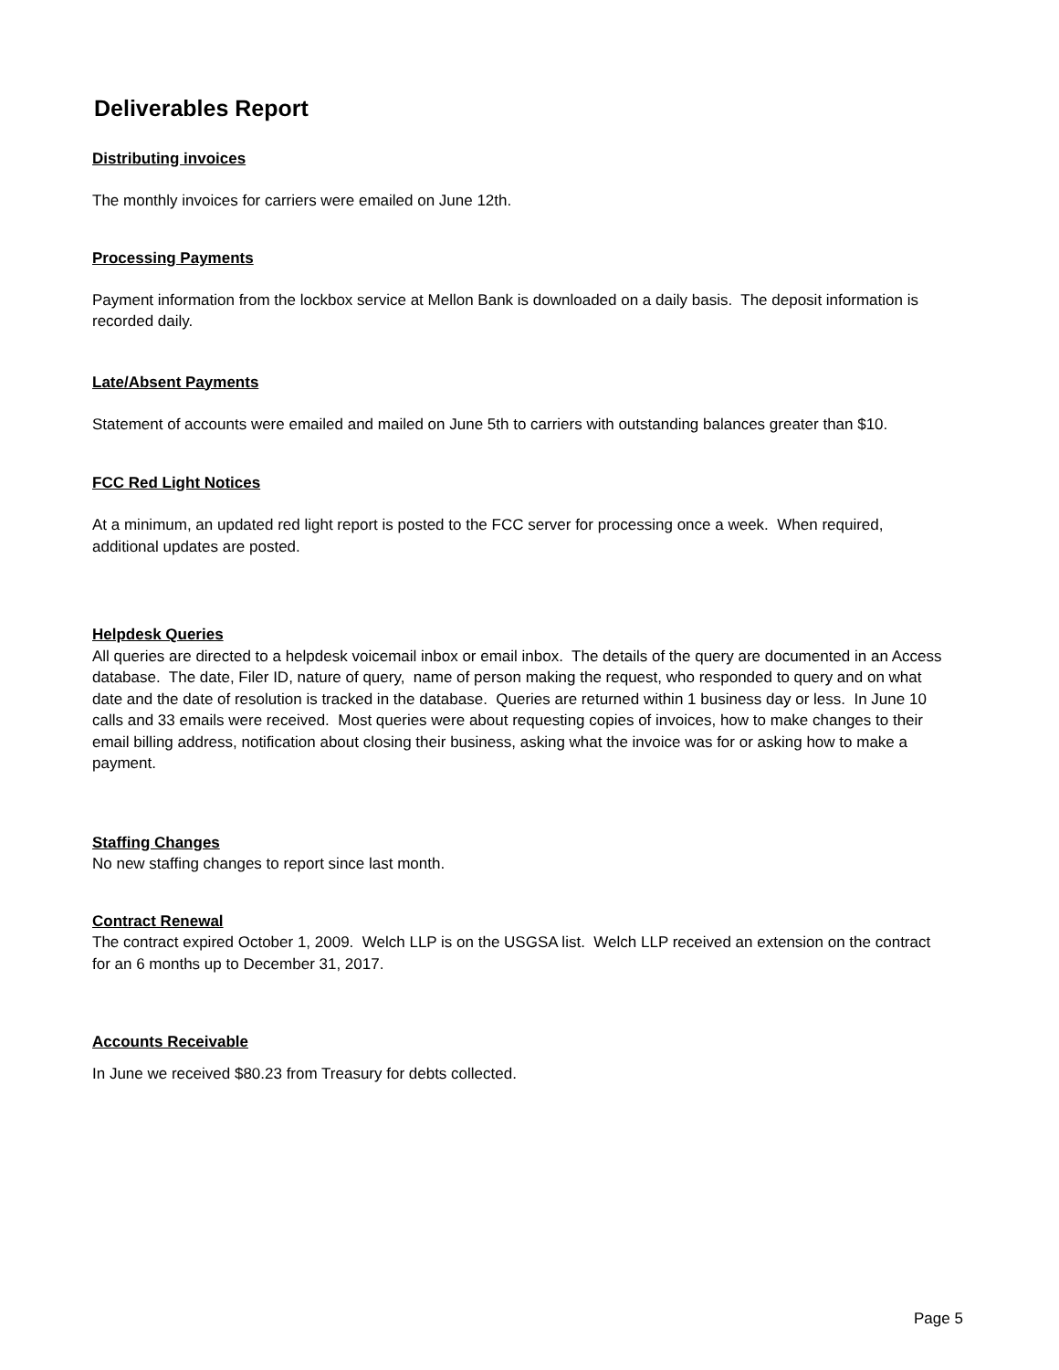Deliverables Report
Distributing invoices
The monthly invoices for carriers were emailed on June 12th.
Processing Payments
Payment information from the lockbox service at Mellon Bank is downloaded on a daily basis. The deposit information is recorded daily.
Late/Absent Payments
Statement of accounts were emailed and mailed on June 5th to carriers with outstanding balances greater than $10.
FCC Red Light Notices
At a minimum, an updated red light report is posted to the FCC server for processing once a week. When required, additional updates are posted.
Helpdesk Queries
All queries are directed to a helpdesk voicemail inbox or email inbox. The details of the query are documented in an Access database. The date, Filer ID, nature of query, name of person making the request, who responded to query and on what date and the date of resolution is tracked in the database. Queries are returned within 1 business day or less. In June 10 calls and 33 emails were received. Most queries were about requesting copies of invoices, how to make changes to their email billing address, notification about closing their business, asking what the invoice was for or asking how to make a payment.
Staffing Changes
No new staffing changes to report since last month.
Contract Renewal
The contract expired October 1, 2009. Welch LLP is on the USGSA list. Welch LLP received an extension on the contract for an 6 months up to December 31, 2017.
Accounts Receivable
In June we received $80.23 from Treasury for debts collected.
Page 5